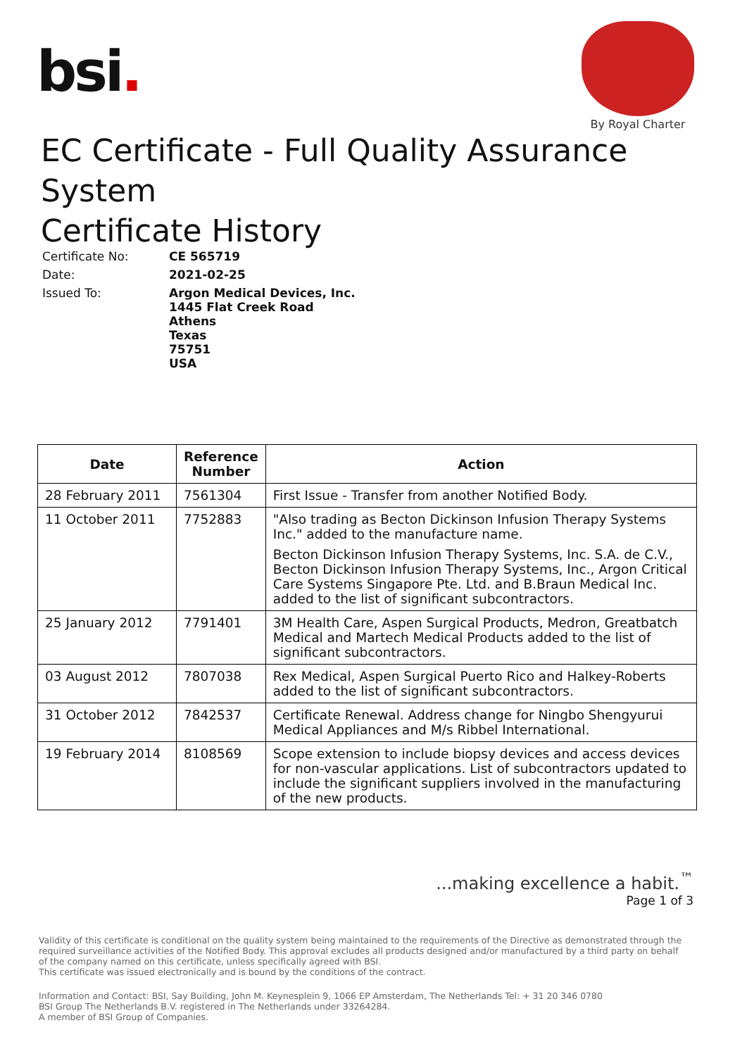bsi.
By Royal Charter
EC Certificate - Full Quality Assurance System
Certificate History
| Certificate No: | CE 565719 |
| Date: | 2021-02-25 |
| Issued To: | Argon Medical Devices, Inc. 1445 Flat Creek Road Athens Texas 75751 USA |
| Date | Reference Number | Action |
| --- | --- | --- |
| 28 February 2011 | 7561304 | First Issue - Transfer from another Notified Body. |
| 11 October 2011 | 7752883 | "Also trading as Becton Dickinson Infusion Therapy Systems Inc." added to the manufacture name. Becton Dickinson Infusion Therapy Systems, Inc. S.A. de C.V., Becton Dickinson Infusion Therapy Systems, Inc., Argon Critical Care Systems Singapore Pte. Ltd. and B.Braun Medical Inc. added to the list of significant subcontractors. |
| 25 January 2012 | 7791401 | 3M Health Care, Aspen Surgical Products, Medron, Greatbatch Medical and Martech Medical Products added to the list of significant subcontractors. |
| 03 August 2012 | 7807038 | Rex Medical, Aspen Surgical Puerto Rico and Halkey-Roberts added to the list of significant subcontractors. |
| 31 October 2012 | 7842537 | Certificate Renewal. Address change for Ningbo Shengyurui Medical Appliances and M/s Ribbel International. |
| 19 February 2014 | 8108569 | Scope extension to include biopsy devices and access devices for non-vascular applications. List of subcontractors updated to include the significant suppliers involved in the manufacturing of the new products. |
...making excellence a habit.<sup>™</sup>
Page 1 of 3
Validity of this certificate is conditional on the quality system being maintained to the requirements of the Directive as demonstrated through the required surveillance activities of the Notified Body. This approval excludes all products designed and/or manufactured by a third party on behalf of the company named on this certificate, unless specifically agreed with BSI.
This certificate was issued electronically and is bound by the conditions of the contract.
Information and Contact: BSI, Say Building, John M. Keynesplein 9, 1066 EP Amsterdam, The Netherlands Tel: + 31 20 346 0780
BSI Group The Netherlands B.V. registered in The Netherlands under 33264284.
A member of BSI Group of Companies.